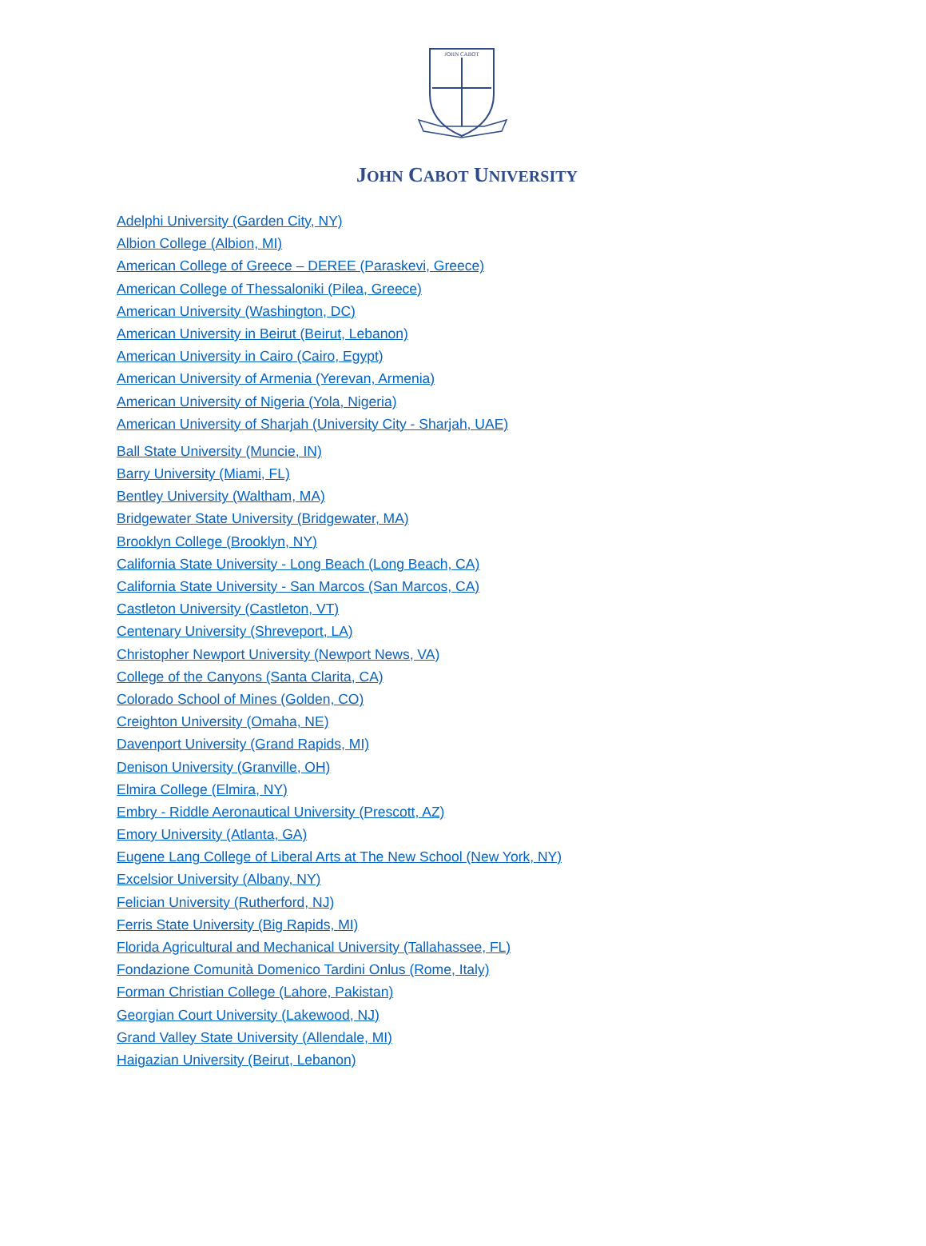JOHN CABOT
JOHN CABOT UNIVERSITY
Adelphi University (Garden City, NY)
Albion College (Albion, MI)
American College of Greece – DEREE (Paraskevi, Greece)
American College of Thessaloniki (Pilea, Greece)
American University (Washington, DC)
American University in Beirut (Beirut, Lebanon)
American University in Cairo (Cairo, Egypt)
American University of Armenia (Yerevan, Armenia)
American University of Nigeria (Yola, Nigeria)
American University of Sharjah (University City - Sharjah, UAE)
Ball State University (Muncie, IN)
Barry University (Miami, FL)
Bentley University (Waltham, MA)
Bridgewater State University (Bridgewater, MA)
Brooklyn College (Brooklyn, NY)
California State University - Long Beach (Long Beach, CA)
California State University - San Marcos (San Marcos, CA)
Castleton University (Castleton, VT)
Centenary University (Shreveport, LA)
Christopher Newport University (Newport News, VA)
College of the Canyons (Santa Clarita, CA)
Colorado School of Mines (Golden, CO)
Creighton University (Omaha, NE)
Davenport University (Grand Rapids, MI)
Denison University (Granville, OH)
Elmira College (Elmira, NY)
Embry - Riddle Aeronautical University (Prescott, AZ)
Emory University (Atlanta, GA)
Eugene Lang College of Liberal Arts at The New School (New York, NY)
Excelsior University (Albany, NY)
Felician University (Rutherford, NJ)
Ferris State University (Big Rapids, MI)
Florida Agricultural and Mechanical University (Tallahassee, FL)
Fondazione Comunità Domenico Tardini Onlus (Rome, Italy)
Forman Christian College (Lahore, Pakistan)
Georgian Court University (Lakewood, NJ)
Grand Valley State University (Allendale, MI)
Haigazian University (Beirut, Lebanon)